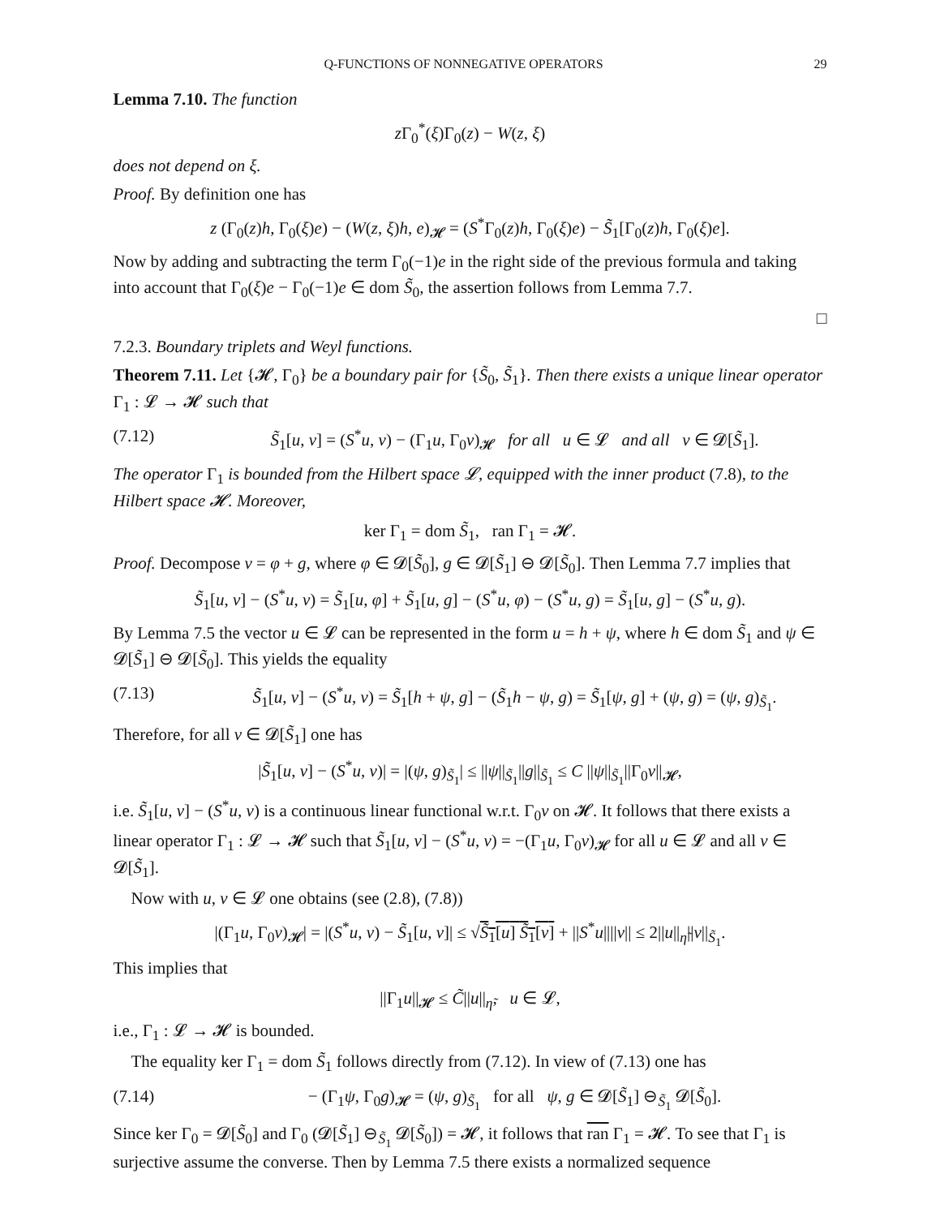Q-FUNCTIONS OF NONNEGATIVE OPERATORS 29
Lemma 7.10. The function
z Γ<sub>0</sub><sup>*</sup>(ξ)Γ<sub>0</sub>(z) − W(z, ξ)
does not depend on ξ.
Proof. By definition one has
z (Γ<sub>0</sub>(z)h, Γ<sub>0</sub>(ξ)e) − (W(z, ξ)h, e)<sub>𝓗</sub> = (S<sup>*</sup>Γ<sub>0</sub>(z)h, Γ<sub>0</sub>(ξ)e) − S̃<sub>1</sub>[Γ<sub>0</sub>(z)h, Γ<sub>0</sub>(ξ)e].
Now by adding and subtracting the term Γ<sub>0</sub>(−1)e in the right side of the previous formula and taking into account that Γ<sub>0</sub>(ξ)e − Γ<sub>0</sub>(−1)e ∈ dom S̃<sub>0</sub>, the assertion follows from Lemma 7.7.
□
7.2.3. Boundary triplets and Weyl functions.
Theorem 7.11. Let {𝓗, Γ<sub>0</sub>} be a boundary pair for {S̃<sub>0</sub>, S̃<sub>1</sub>}. Then there exists a unique linear operator Γ<sub>1</sub> : 𝓛 → 𝓗 such that
(7.12) S̃<sub>1</sub>[u, v] = (S<sup>*</sup>u, v) − (Γ<sub>1</sub>u, Γ<sub>0</sub>v)<sub>𝓗</sub> for all u ∈ 𝓛 and all v ∈ 𝓓[S̃<sub>1</sub>].
The operator Γ<sub>1</sub> is bounded from the Hilbert space 𝓛, equipped with the inner product (7.8), to the Hilbert space 𝓗. Moreover,
ker Γ<sub>1</sub> = dom S̃<sub>1</sub>, ran Γ<sub>1</sub> = 𝓗.
Proof. Decompose v = φ + g, where φ ∈ 𝓓[S̃<sub>0</sub>], g ∈ 𝓓[S̃<sub>1</sub>] ⊖ 𝓓[S̃<sub>0</sub>]. Then Lemma 7.7 implies that
S̃<sub>1</sub>[u, v] − (S<sup>*</sup>u, v) = S̃<sub>1</sub>[u, φ] + S̃<sub>1</sub>[u, g] − (S<sup>*</sup>u, φ) − (S<sup>*</sup>u, g) = S̃<sub>1</sub>[u, g] − (S<sup>*</sup>u, g).
By Lemma 7.5 the vector u ∈ 𝓛 can be represented in the form u = h + ψ, where h ∈ dom S̃<sub>1</sub> and ψ ∈ 𝓓[S̃<sub>1</sub>] ⊖ 𝓓[S̃<sub>0</sub>]. This yields the equality
(7.13) S̃<sub>1</sub>[u, v] − (S<sup>*</sup>u, v) = S̃<sub>1</sub>[h + ψ, g] − (S̃<sub>1</sub>h − ψ, g) = S̃<sub>1</sub>[ψ, g] + (ψ, g) = (ψ, g)<sub>S̃<sub>1</sub></sub>.
Therefore, for all v ∈ 𝓓[S̃<sub>1</sub>] one has
|S̃<sub>1</sub>[u, v] − (S<sup>*</sup>u, v)| = |(ψ, g)<sub>S̃<sub>1</sub></sub>| ≤ ||ψ||<sub>S̃<sub>1</sub></sub>||g||<sub>S̃<sub>1</sub></sub> ≤ C ||ψ||<sub>S̃<sub>1</sub></sub>||Γ<sub>0</sub>v||<sub>𝓗</sub>,
i.e. S̃<sub>1</sub>[u, v] − (S<sup>*</sup>u, v) is a continuous linear functional w.r.t. Γ<sub>0</sub>v on 𝓗. It follows that there exists a linear operator Γ<sub>1</sub> : 𝓛 → 𝓗 such that S̃<sub>1</sub>[u, v] − (S<sup>*</sup>u, v) = −(Γ<sub>1</sub>u, Γ<sub>0</sub>v)<sub>𝓗</sub> for all u ∈ 𝓛 and all v ∈ 𝓓[S̃<sub>1</sub>].
Now with u, v ∈ 𝓛 one obtains (see (2.8), (7.8))
|(Γ<sub>1</sub>u, Γ<sub>0</sub>v)<sub>𝓗</sub>| = |(S<sup>*</sup>u, v) − S̃<sub>1</sub>[u, v]| ≤ √S̃<sub>1</sub>[u] S̃<sub>1</sub>[v] + ||S<sup>*</sup>u||||v|| ≤ 2||u||<sub>η̃</sub>||v||<sub>S̃<sub>1</sub></sub>.
This implies that
||Γ<sub>1</sub>u||<sub>𝓗</sub> ≤ C̃||u||<sub>η̃</sub>, u ∈ 𝓛,
i.e., Γ<sub>1</sub> : 𝓛 → 𝓗 is bounded.
The equality ker Γ<sub>1</sub> = dom S̃<sub>1</sub> follows directly from (7.12). In view of (7.13) one has
(7.14) − (Γ<sub>1</sub>ψ, Γ<sub>0</sub>g)<sub>𝓗</sub> = (ψ, g)<sub>S̃<sub>1</sub></sub> for all ψ, g ∈ 𝓓[S̃<sub>1</sub>] ⊖<sub>S̃<sub>1</sub></sub> 𝓓[S̃<sub>0</sub>].
Since ker Γ<sub>0</sub> = 𝓓[S̃<sub>0</sub>] and Γ<sub>0</sub> (𝓓[S̃<sub>1</sub>] ⊖<sub>S̃<sub>1</sub></sub> 𝓓[S̃<sub>0</sub>]) = 𝓗, it follows that ran Γ<sub>1</sub> = 𝓗. To see that Γ<sub>1</sub> is surjective assume the converse. Then by Lemma 7.5 there exists a normalized sequence